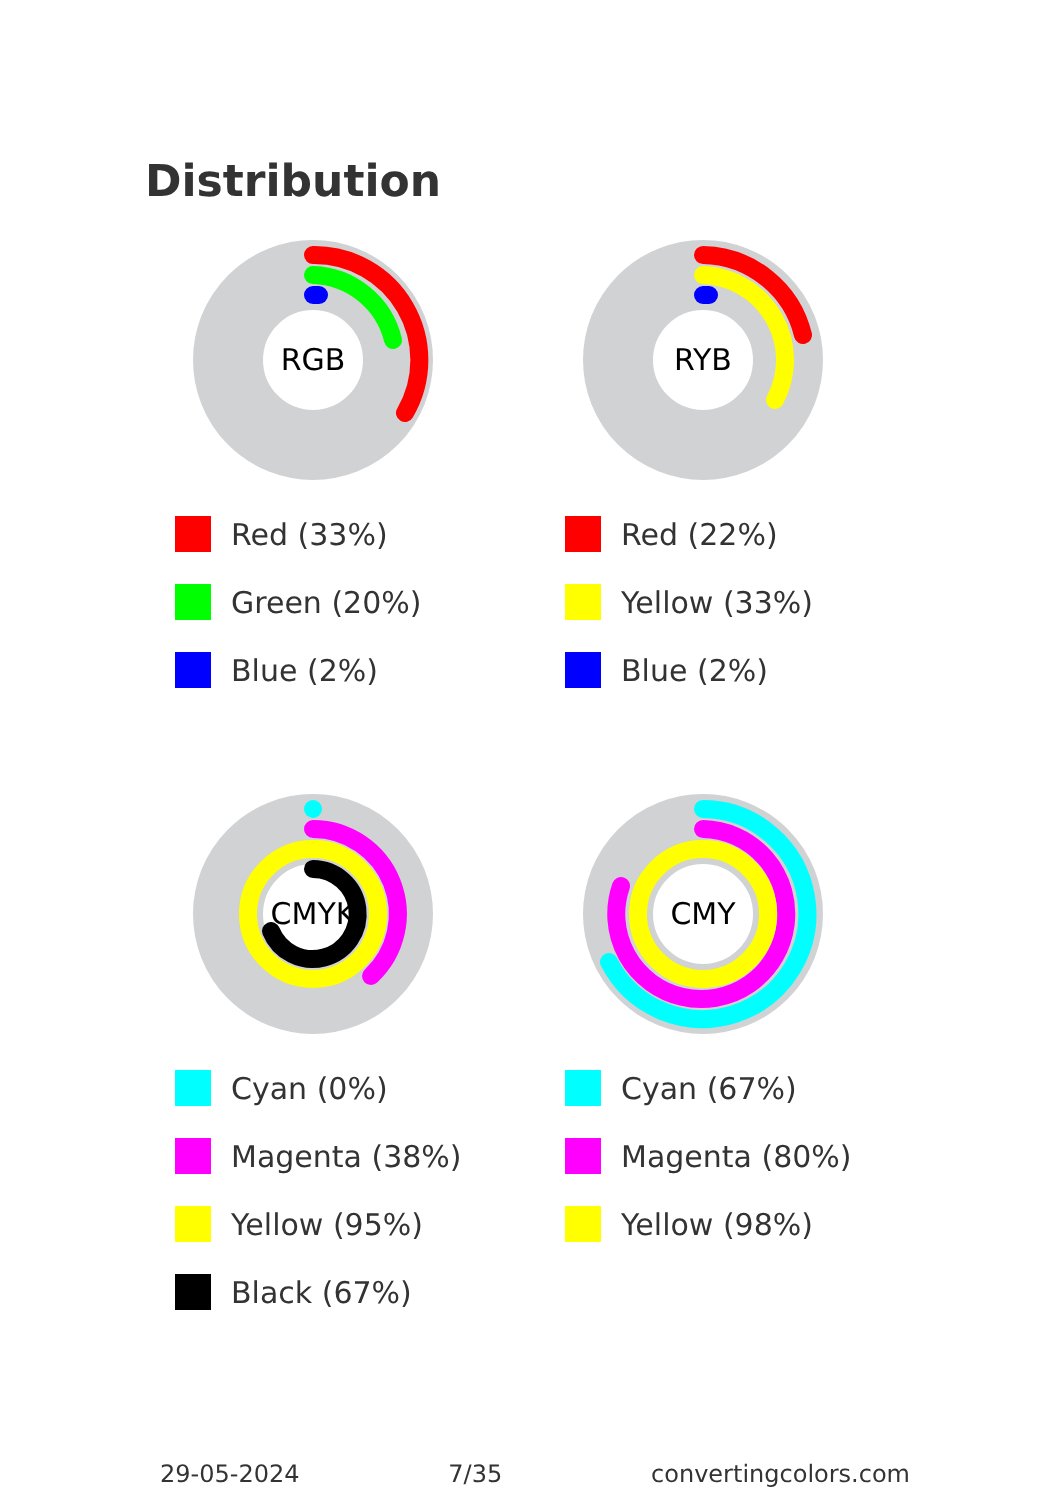Distribution
RGB
Red (33%)
Green (20%)
Blue (2%)
RYB
Red (22%)
Yellow (33%)
Blue (2%)
CMYK
Cyan (0%)
Magenta (38%)
Yellow (95%)
Black (67%)
CMY
Cyan (67%)
Magenta (80%)
Yellow (98%)
29-05-2024 7/35 convertingcolors.com